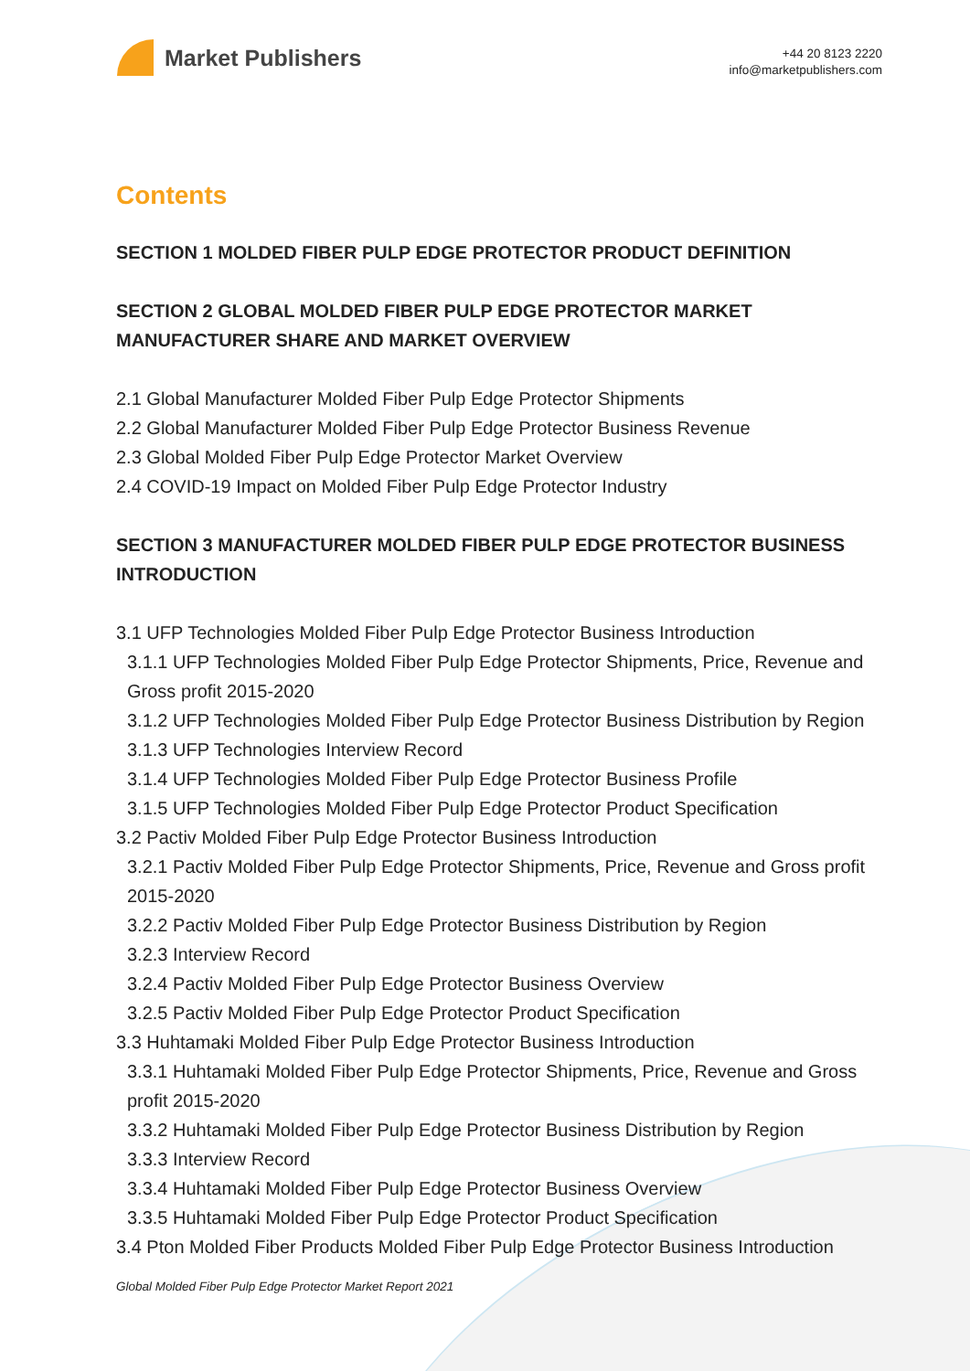Market Publishers
+44 20 8123 2220
info@marketpublishers.com
Contents
SECTION 1 MOLDED FIBER PULP EDGE PROTECTOR PRODUCT DEFINITION
SECTION 2 GLOBAL MOLDED FIBER PULP EDGE PROTECTOR MARKET MANUFACTURER SHARE AND MARKET OVERVIEW
2.1 Global Manufacturer Molded Fiber Pulp Edge Protector Shipments
2.2 Global Manufacturer Molded Fiber Pulp Edge Protector Business Revenue
2.3 Global Molded Fiber Pulp Edge Protector Market Overview
2.4 COVID-19 Impact on Molded Fiber Pulp Edge Protector Industry
SECTION 3 MANUFACTURER MOLDED FIBER PULP EDGE PROTECTOR BUSINESS INTRODUCTION
3.1 UFP Technologies Molded Fiber Pulp Edge Protector Business Introduction
3.1.1 UFP Technologies Molded Fiber Pulp Edge Protector Shipments, Price, Revenue and Gross profit 2015-2020
3.1.2 UFP Technologies Molded Fiber Pulp Edge Protector Business Distribution by Region
3.1.3 UFP Technologies Interview Record
3.1.4 UFP Technologies Molded Fiber Pulp Edge Protector Business Profile
3.1.5 UFP Technologies Molded Fiber Pulp Edge Protector Product Specification
3.2 Pactiv Molded Fiber Pulp Edge Protector Business Introduction
3.2.1 Pactiv Molded Fiber Pulp Edge Protector Shipments, Price, Revenue and Gross profit 2015-2020
3.2.2 Pactiv Molded Fiber Pulp Edge Protector Business Distribution by Region
3.2.3 Interview Record
3.2.4 Pactiv Molded Fiber Pulp Edge Protector Business Overview
3.2.5 Pactiv Molded Fiber Pulp Edge Protector Product Specification
3.3 Huhtamaki Molded Fiber Pulp Edge Protector Business Introduction
3.3.1 Huhtamaki Molded Fiber Pulp Edge Protector Shipments, Price, Revenue and Gross profit 2015-2020
3.3.2 Huhtamaki Molded Fiber Pulp Edge Protector Business Distribution by Region
3.3.3 Interview Record
3.3.4 Huhtamaki Molded Fiber Pulp Edge Protector Business Overview
3.3.5 Huhtamaki Molded Fiber Pulp Edge Protector Product Specification
3.4 Pton Molded Fiber Products Molded Fiber Pulp Edge Protector Business Introduction
Global Molded Fiber Pulp Edge Protector Market Report 2021